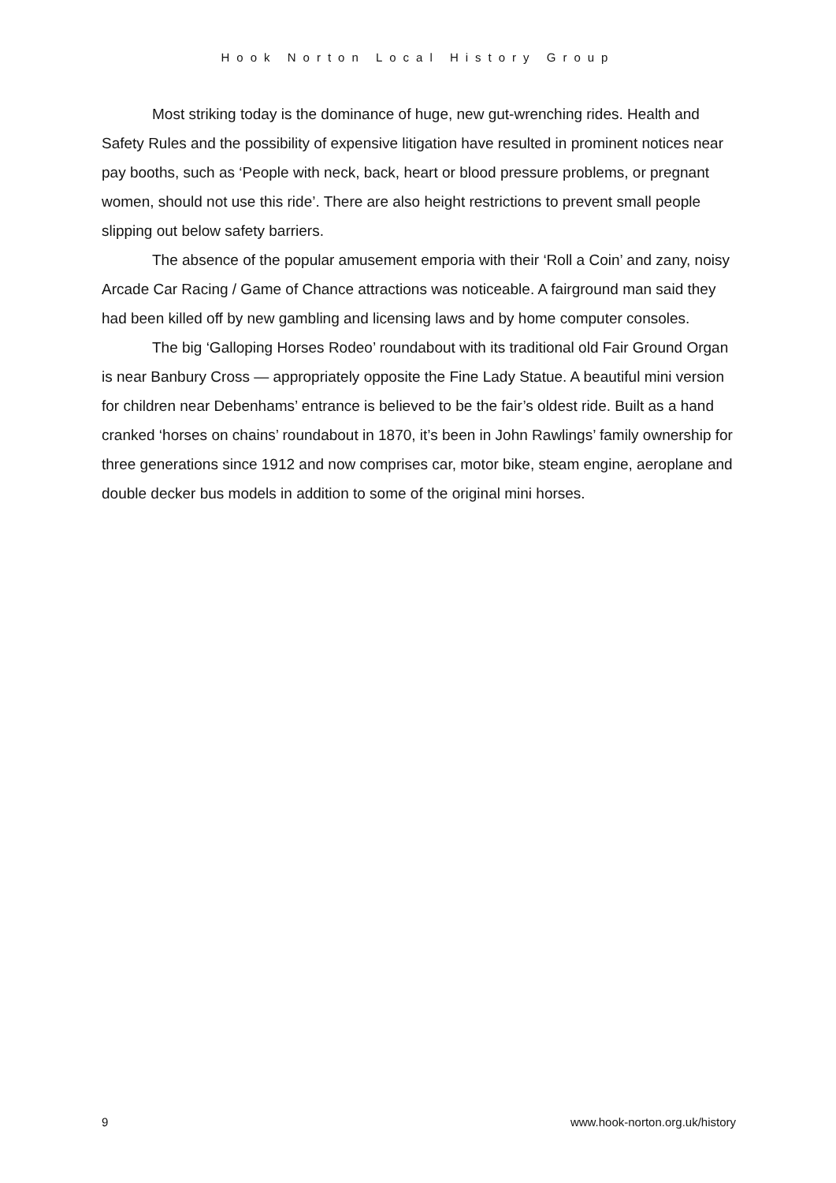Hook Norton Local History Group
Most striking today is the dominance of huge, new gut-wrenching rides. Health and Safety Rules and the possibility of expensive litigation have resulted in prominent notices near pay booths, such as ‘People with neck, back, heart or blood pressure problems, or pregnant women, should not use this ride’. There are also height restrictions to prevent small people slipping out below safety barriers.
The absence of the popular amusement emporia with their ‘Roll a Coin’ and zany, noisy Arcade Car Racing / Game of Chance attractions was noticeable. A fairground man said they had been killed off by new gambling and licensing laws and by home computer consoles.
The big ‘Galloping Horses Rodeo’ roundabout with its traditional old Fair Ground Organ is near Banbury Cross — appropriately opposite the Fine Lady Statue. A beautiful mini version for children near Debenhams’ entrance is believed to be the fair’s oldest ride. Built as a hand cranked ‘horses on chains’ roundabout in 1870, it’s been in John Rawlings’ family ownership for three generations since 1912 and now comprises car, motor bike, steam engine, aeroplane and double decker bus models in addition to some of the original mini horses.
9 www.hook-norton.org.uk/history